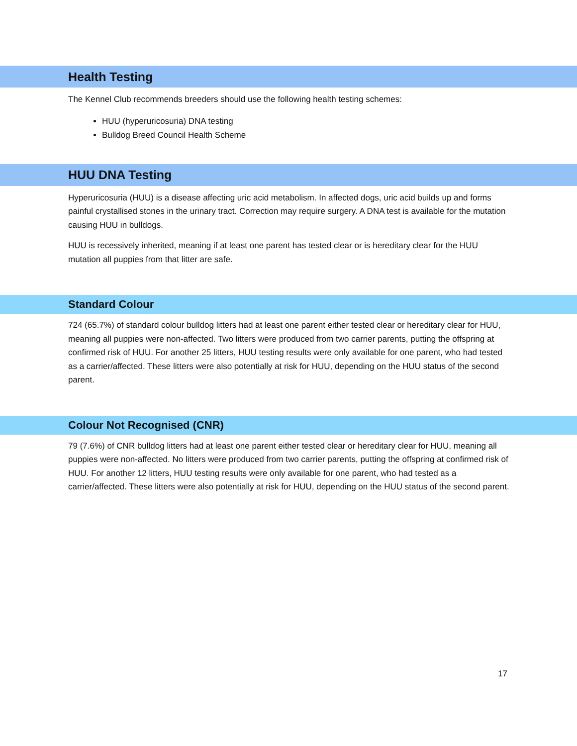Health Testing
The Kennel Club recommends breeders should use the following health testing schemes:
HUU (hyperuricosuria) DNA testing
Bulldog Breed Council Health Scheme
HUU DNA Testing
Hyperuricosuria (HUU) is a disease affecting uric acid metabolism. In affected dogs, uric acid builds up and forms painful crystallised stones in the urinary tract. Correction may require surgery. A DNA test is available for the mutation causing HUU in bulldogs.
HUU is recessively inherited, meaning if at least one parent has tested clear or is hereditary clear for the HUU mutation all puppies from that litter are safe.
Standard Colour
724 (65.7%) of standard colour bulldog litters had at least one parent either tested clear or hereditary clear for HUU, meaning all puppies were non-affected. Two litters were produced from two carrier parents, putting the offspring at confirmed risk of HUU. For another 25 litters, HUU testing results were only available for one parent, who had tested as a carrier/affected. These litters were also potentially at risk for HUU, depending on the HUU status of the second parent.
Colour Not Recognised (CNR)
79 (7.6%) of CNR bulldog litters had at least one parent either tested clear or hereditary clear for HUU, meaning all puppies were non-affected. No litters were produced from two carrier parents, putting the offspring at confirmed risk of HUU. For another 12 litters, HUU testing results were only available for one parent, who had tested as a carrier/affected. These litters were also potentially at risk for HUU, depending on the HUU status of the second parent.
17